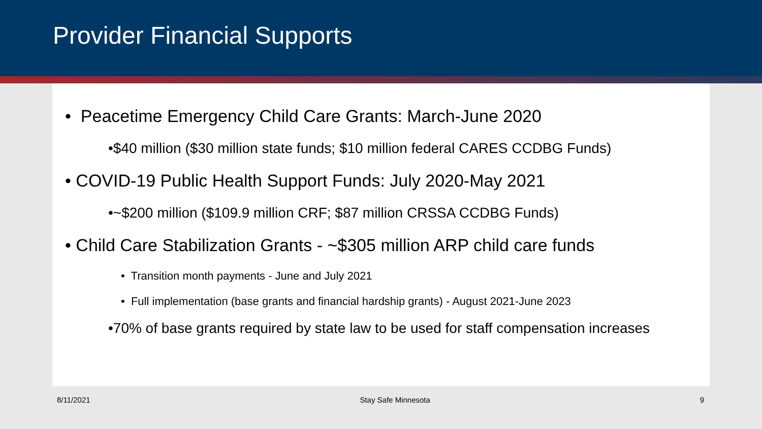Provider Financial Supports
• Peacetime Emergency Child Care Grants: March-June 2020
•$40 million ($30 million state funds; $10 million federal CARES CCDBG Funds)
• COVID-19 Public Health Support Funds: July 2020-May 2021
•~$200 million ($109.9 million CRF; $87 million CRSSA CCDBG Funds)
• Child Care Stabilization Grants - ~$305 million ARP child care funds
• Transition month payments - June and July 2021
• Full implementation (base grants and financial hardship grants) - August 2021-June 2023
•70% of base grants required by state law to be used for staff compensation increases
8/11/2021 Stay Safe Minnesota 9